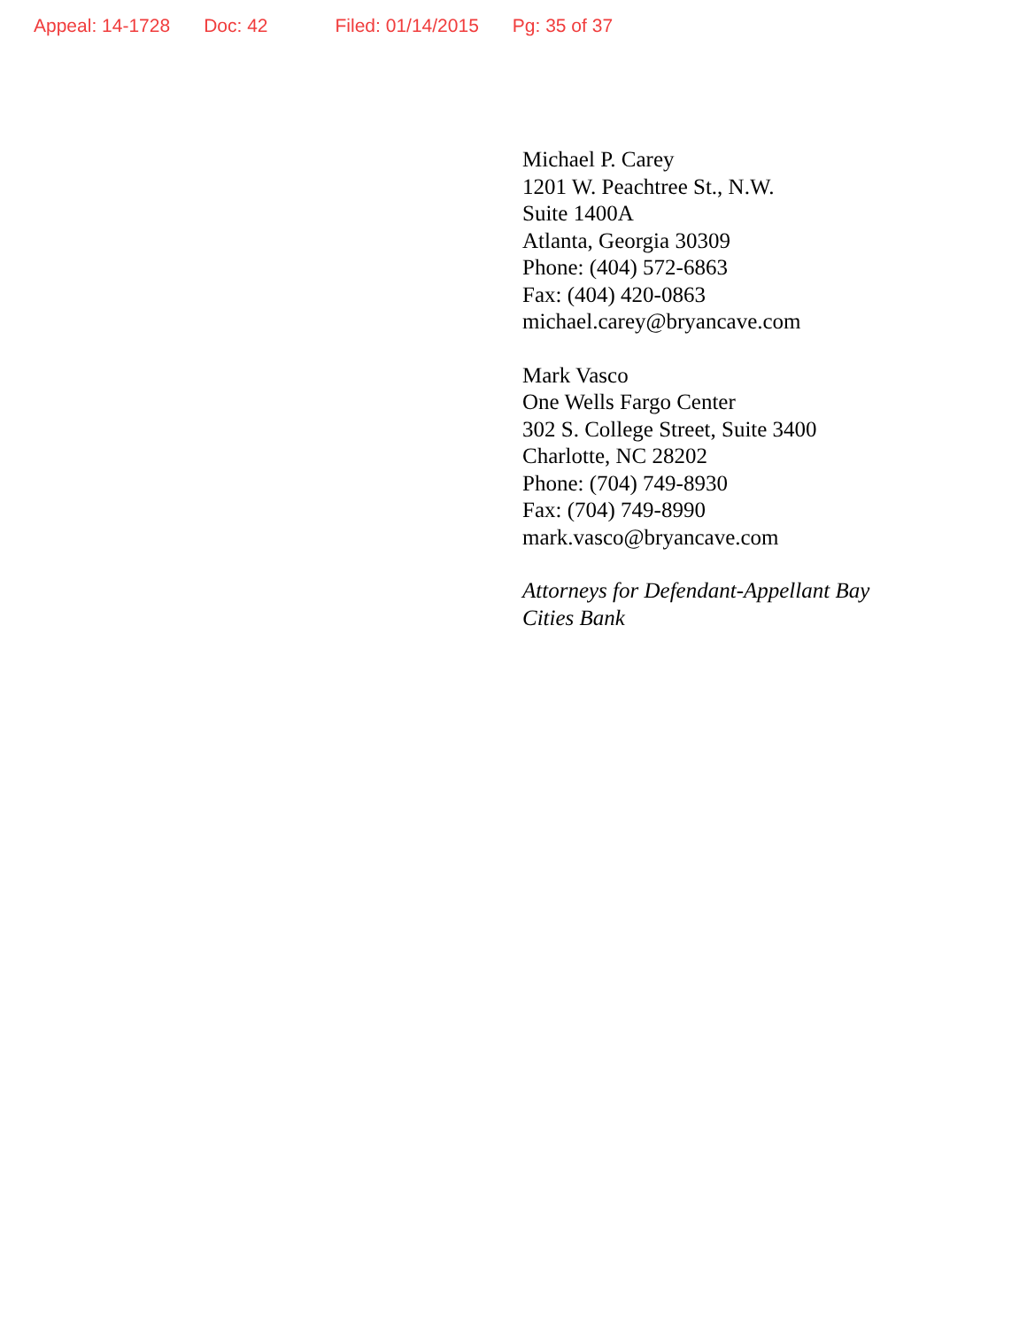Appeal: 14-1728 Doc: 42 Filed: 01/14/2015 Pg: 35 of 37
Michael P. Carey
1201 W. Peachtree St., N.W.
Suite 1400A
Atlanta, Georgia 30309
Phone: (404) 572-6863
Fax: (404) 420-0863
michael.carey@bryancave.com
Mark Vasco
One Wells Fargo Center
302 S. College Street, Suite 3400
Charlotte, NC 28202
Phone: (704) 749-8930
Fax: (704) 749-8990
mark.vasco@bryancave.com
Attorneys for Defendant-Appellant Bay
Cities Bank